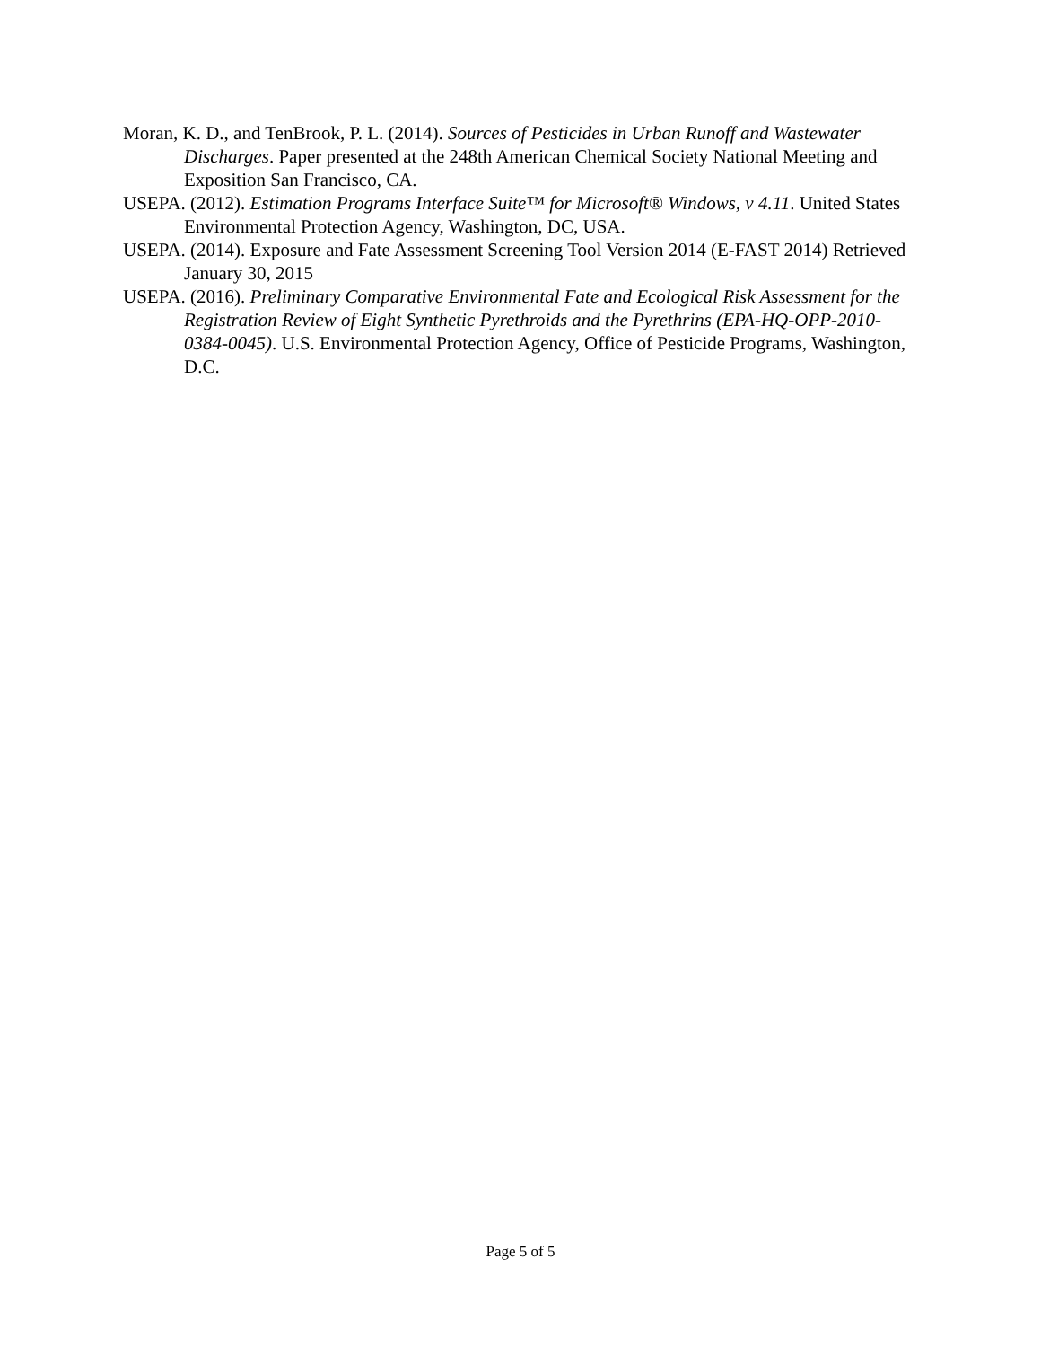Moran, K. D., and TenBrook, P. L. (2014). Sources of Pesticides in Urban Runoff and Wastewater Discharges. Paper presented at the 248th American Chemical Society National Meeting and Exposition San Francisco, CA.
USEPA. (2012). Estimation Programs Interface Suite™ for Microsoft® Windows, v 4.11. United States Environmental Protection Agency, Washington, DC, USA.
USEPA. (2014). Exposure and Fate Assessment Screening Tool Version 2014 (E-FAST 2014) Retrieved January 30, 2015
USEPA. (2016). Preliminary Comparative Environmental Fate and Ecological Risk Assessment for the Registration Review of Eight Synthetic Pyrethroids and the Pyrethrins (EPA-HQ-OPP-2010-0384-0045). U.S. Environmental Protection Agency, Office of Pesticide Programs, Washington, D.C.
Page 5 of 5